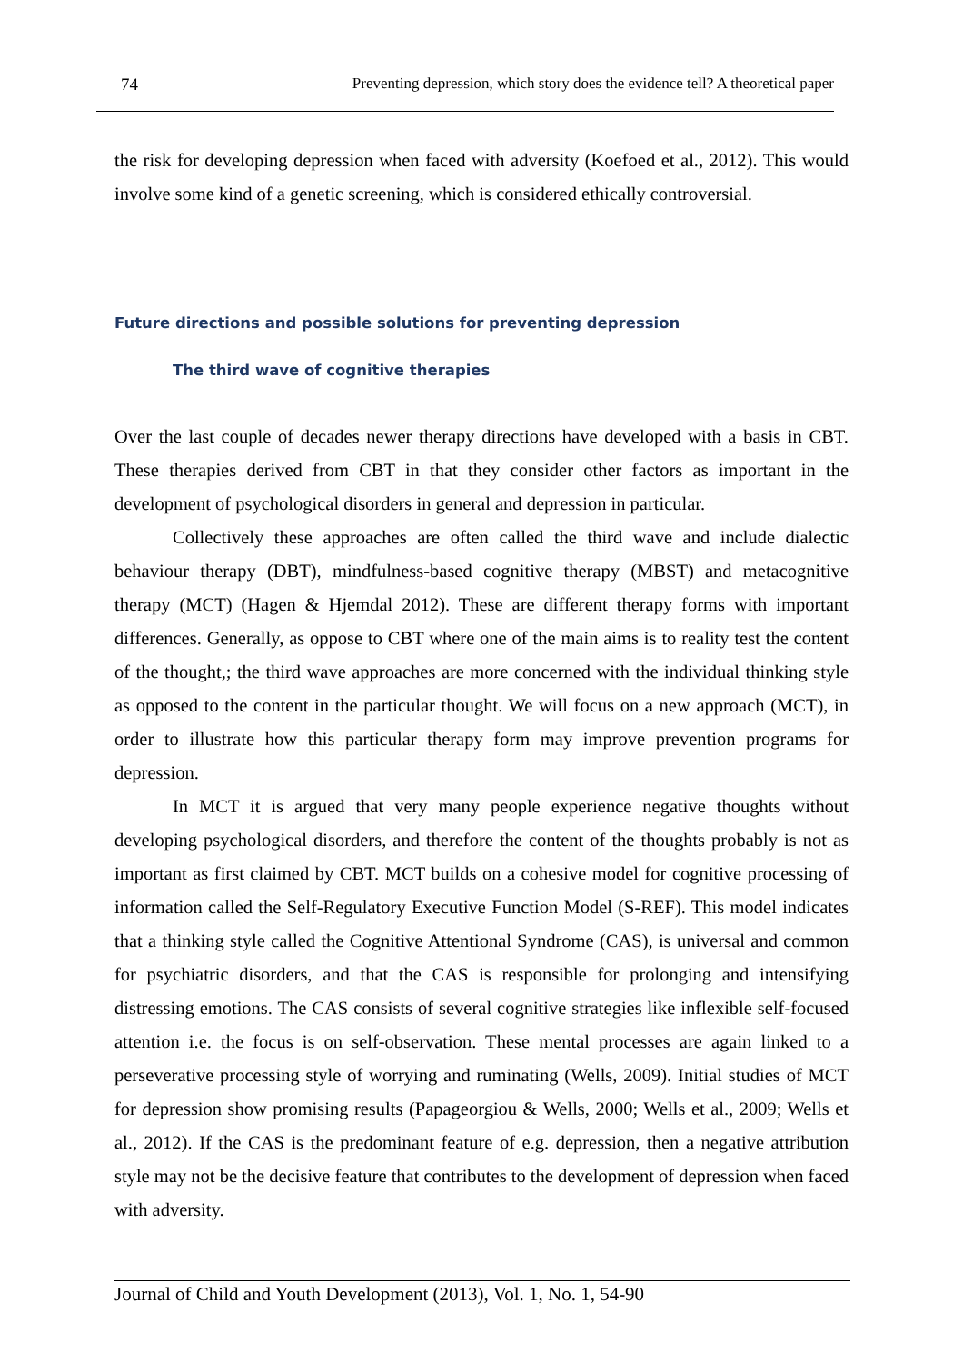74 Preventing depression, which story does the evidence tell? A theoretical paper
the risk for developing depression when faced with adversity (Koefoed et al., 2012). This would involve some kind of a genetic screening, which is considered ethically controversial.
Future directions and possible solutions for preventing depression
The third wave of cognitive therapies
Over the last couple of decades newer therapy directions have developed with a basis in CBT. These therapies derived from CBT in that they consider other factors as important in the development of psychological disorders in general and depression in particular.
Collectively these approaches are often called the third wave and include dialectic behaviour therapy (DBT), mindfulness-based cognitive therapy (MBST) and metacognitive therapy (MCT) (Hagen & Hjemdal 2012). These are different therapy forms with important differences. Generally, as oppose to CBT where one of the main aims is to reality test the content of the thought,; the third wave approaches are more concerned with the individual thinking style as opposed to the content in the particular thought. We will focus on a new approach (MCT), in order to illustrate how this particular therapy form may improve prevention programs for depression.
In MCT it is argued that very many people experience negative thoughts without developing psychological disorders, and therefore the content of the thoughts probably is not as important as first claimed by CBT. MCT builds on a cohesive model for cognitive processing of information called the Self-Regulatory Executive Function Model (S-REF). This model indicates that a thinking style called the Cognitive Attentional Syndrome (CAS), is universal and common for psychiatric disorders, and that the CAS is responsible for prolonging and intensifying distressing emotions. The CAS consists of several cognitive strategies like inflexible self-focused attention i.e. the focus is on self-observation. These mental processes are again linked to a perseverative processing style of worrying and ruminating (Wells, 2009). Initial studies of MCT for depression show promising results (Papageorgiou & Wells, 2000; Wells et al., 2009; Wells et al., 2012). If the CAS is the predominant feature of e.g. depression, then a negative attribution style may not be the decisive feature that contributes to the development of depression when faced with adversity.
Journal of Child and Youth Development (2013), Vol. 1, No. 1, 54-90